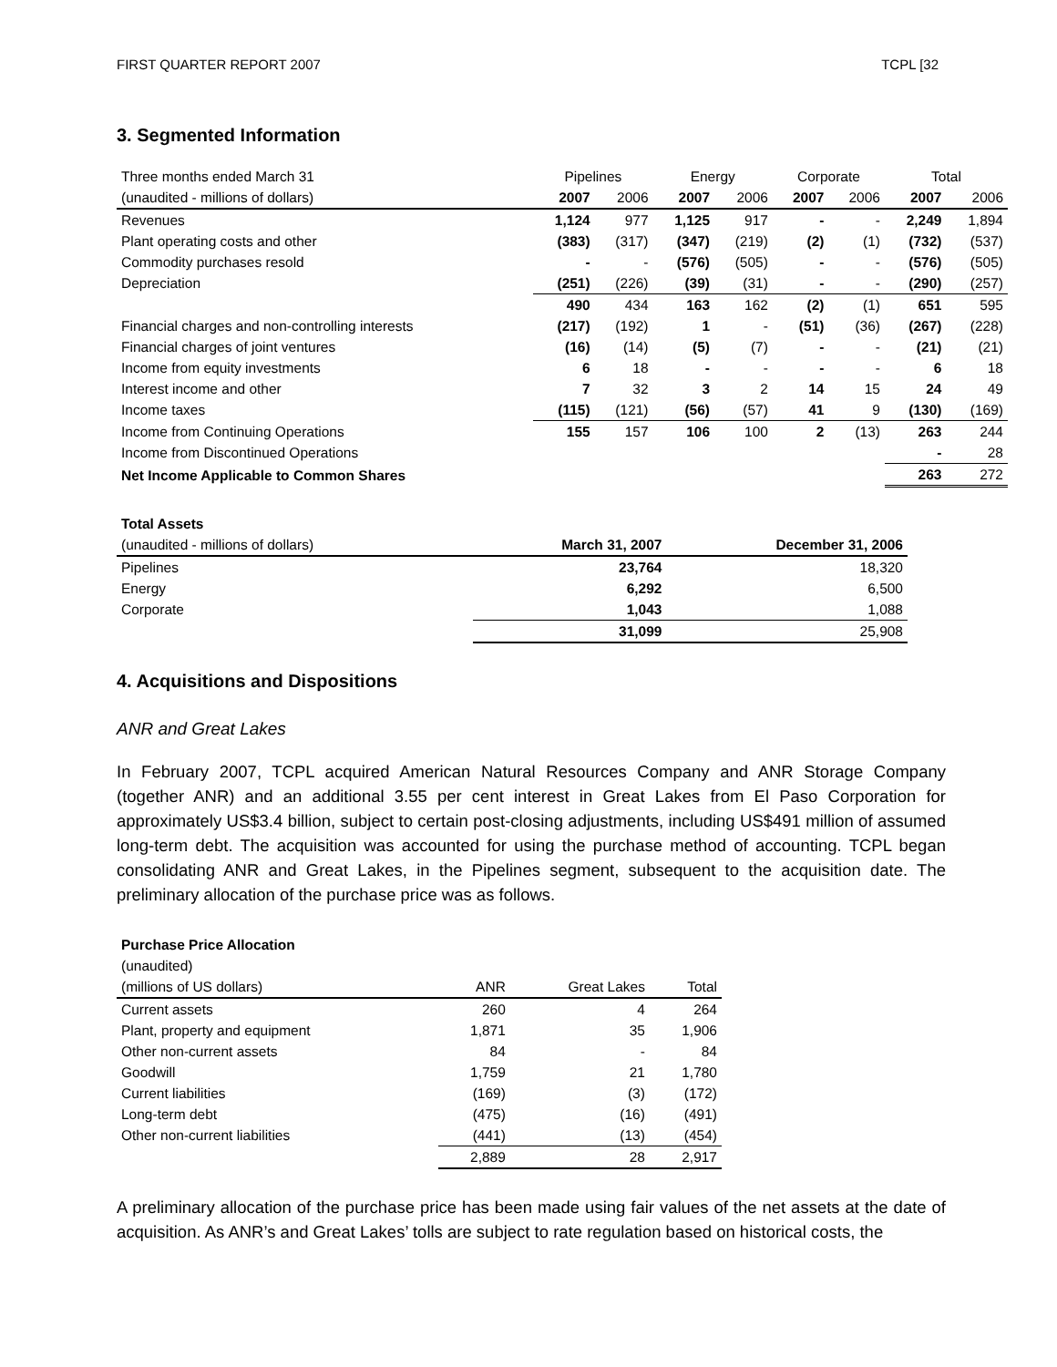FIRST QUARTER REPORT 2007 TCPL [32
3. Segmented Information
| Three months ended March 31 | Pipelines | | Energy | | Corporate | | Total | |
| (unaudited - millions of dollars) | 2007 | 2006 | 2007 | 2006 | 2007 | 2006 | 2007 | 2006 |
| Revenues | 1,124 | 977 | 1,125 | 917 | - | - | 2,249 | 1,894 |
| Plant operating costs and other | (383) | (317) | (347) | (219) | (2) | (1) | (732) | (537) |
| Commodity purchases resold | - | - | (576) | (505) | - | - | (576) | (505) |
| Depreciation | (251) | (226) | (39) | (31) | - | - | (290) | (257) |
| | 490 | 434 | 163 | 162 | (2) | (1) | 651 | 595 |
| Financial charges and non-controlling interests | (217) | (192) | 1 | - | (51) | (36) | (267) | (228) |
| Financial charges of joint ventures | (16) | (14) | (5) | (7) | - | - | (21) | (21) |
| Income from equity investments | 6 | 18 | - | - | - | - | 6 | 18 |
| Interest income and other | 7 | 32 | 3 | 2 | 14 | 15 | 24 | 49 |
| Income taxes | (115) | (121) | (56) | (57) | 41 | 9 | (130) | (169) |
| Income from Continuing Operations | 155 | 157 | 106 | 100 | 2 | (13) | 263 | 244 |
| Income from Discontinued Operations | | | | | | | - | 28 |
| Net Income Applicable to Common Shares | | | | | | | 263 | 272 |
| Total Assets | | |
| (unaudited - millions of dollars) | March 31, 2007 | December 31, 2006 |
| Pipelines | 23,764 | 18,320 |
| Energy | 6,292 | 6,500 |
| Corporate | 1,043 | 1,088 |
| | 31,099 | 25,908 |
4. Acquisitions and Dispositions
ANR and Great Lakes
In February 2007, TCPL acquired American Natural Resources Company and ANR Storage Company (together ANR) and an additional 3.55 per cent interest in Great Lakes from El Paso Corporation for approximately US$3.4 billion, subject to certain post-closing adjustments, including US$491 million of assumed long-term debt. The acquisition was accounted for using the purchase method of accounting. TCPL began consolidating ANR and Great Lakes, in the Pipelines segment, subsequent to the acquisition date. The preliminary allocation of the purchase price was as follows.
| Purchase Price Allocation | | | |
| (unaudited) | | | |
| (millions of US dollars) | ANR | Great Lakes | Total |
| Current assets | 260 | 4 | 264 |
| Plant, property and equipment | 1,871 | 35 | 1,906 |
| Other non-current assets | 84 | - | 84 |
| Goodwill | 1,759 | 21 | 1,780 |
| Current liabilities | (169) | (3) | (172) |
| Long-term debt | (475) | (16) | (491) |
| Other non-current liabilities | (441) | (13) | (454) |
| | 2,889 | 28 | 2,917 |
A preliminary allocation of the purchase price has been made using fair values of the net assets at the date of acquisition. As ANR’s and Great Lakes’ tolls are subject to rate regulation based on historical costs, the